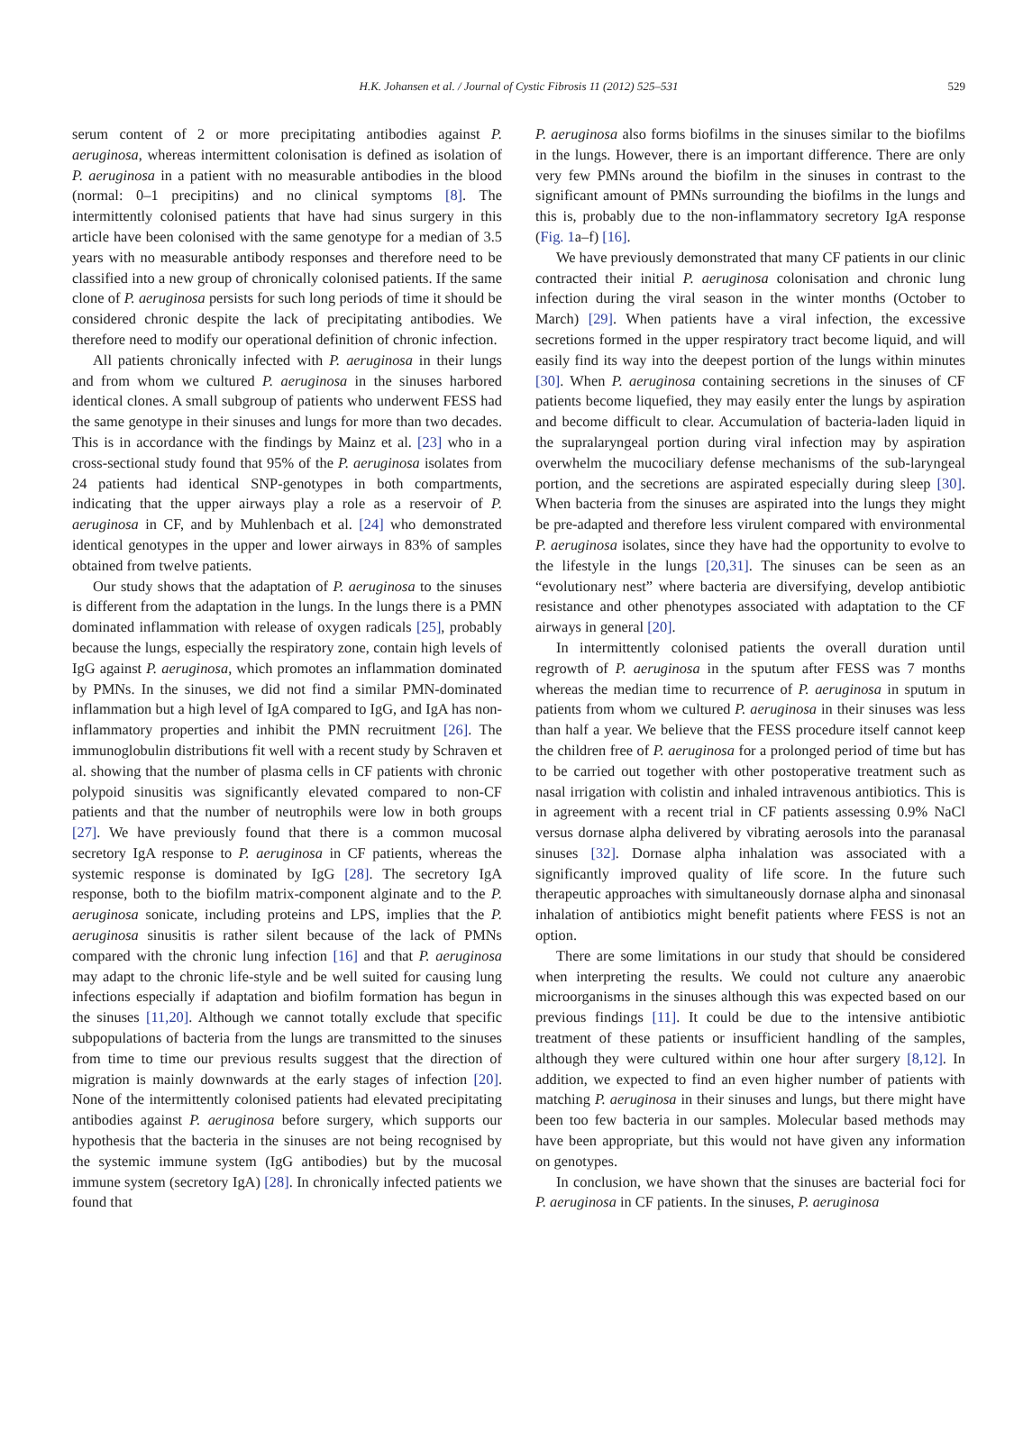H.K. Johansen et al. / Journal of Cystic Fibrosis 11 (2012) 525–531 529
serum content of 2 or more precipitating antibodies against P. aeruginosa, whereas intermittent colonisation is defined as isolation of P. aeruginosa in a patient with no measurable antibodies in the blood (normal: 0–1 precipitins) and no clinical symptoms [8]. The intermittently colonised patients that have had sinus surgery in this article have been colonised with the same genotype for a median of 3.5 years with no measurable antibody responses and therefore need to be classified into a new group of chronically colonised patients. If the same clone of P. aeruginosa persists for such long periods of time it should be considered chronic despite the lack of precipitating antibodies. We therefore need to modify our operational definition of chronic infection.
All patients chronically infected with P. aeruginosa in their lungs and from whom we cultured P. aeruginosa in the sinuses harbored identical clones. A small subgroup of patients who underwent FESS had the same genotype in their sinuses and lungs for more than two decades. This is in accordance with the findings by Mainz et al. [23] who in a cross-sectional study found that 95% of the P. aeruginosa isolates from 24 patients had identical SNP-genotypes in both compartments, indicating that the upper airways play a role as a reservoir of P. aeruginosa in CF, and by Muhlenbach et al. [24] who demonstrated identical genotypes in the upper and lower airways in 83% of samples obtained from twelve patients.
Our study shows that the adaptation of P. aeruginosa to the sinuses is different from the adaptation in the lungs. In the lungs there is a PMN dominated inflammation with release of oxygen radicals [25], probably because the lungs, especially the respiratory zone, contain high levels of IgG against P. aeruginosa, which promotes an inflammation dominated by PMNs. In the sinuses, we did not find a similar PMN-dominated inflammation but a high level of IgA compared to IgG, and IgA has non-inflammatory properties and inhibit the PMN recruitment [26]. The immunoglobulin distributions fit well with a recent study by Schraven et al. showing that the number of plasma cells in CF patients with chronic polypoid sinusitis was significantly elevated compared to non-CF patients and that the number of neutrophils were low in both groups [27]. We have previously found that there is a common mucosal secretory IgA response to P. aeruginosa in CF patients, whereas the systemic response is dominated by IgG [28]. The secretory IgA response, both to the biofilm matrix-component alginate and to the P. aeruginosa sonicate, including proteins and LPS, implies that the P. aeruginosa sinusitis is rather silent because of the lack of PMNs compared with the chronic lung infection [16] and that P. aeruginosa may adapt to the chronic life-style and be well suited for causing lung infections especially if adaptation and biofilm formation has begun in the sinuses [11,20]. Although we cannot totally exclude that specific subpopulations of bacteria from the lungs are transmitted to the sinuses from time to time our previous results suggest that the direction of migration is mainly downwards at the early stages of infection [20]. None of the intermittently colonised patients had elevated precipitating antibodies against P. aeruginosa before surgery, which supports our hypothesis that the bacteria in the sinuses are not being recognised by the systemic immune system (IgG antibodies) but by the mucosal immune system (secretory IgA) [28]. In chronically infected patients we found that
P. aeruginosa also forms biofilms in the sinuses similar to the biofilms in the lungs. However, there is an important difference. There are only very few PMNs around the biofilm in the sinuses in contrast to the significant amount of PMNs surrounding the biofilms in the lungs and this is, probably due to the non-inflammatory secretory IgA response (Fig. 1a–f) [16].
We have previously demonstrated that many CF patients in our clinic contracted their initial P. aeruginosa colonisation and chronic lung infection during the viral season in the winter months (October to March) [29]. When patients have a viral infection, the excessive secretions formed in the upper respiratory tract become liquid, and will easily find its way into the deepest portion of the lungs within minutes [30]. When P. aeruginosa containing secretions in the sinuses of CF patients become liquefied, they may easily enter the lungs by aspiration and become difficult to clear. Accumulation of bacteria-laden liquid in the supralaryngeal portion during viral infection may by aspiration overwhelm the mucociliary defense mechanisms of the sub-laryngeal portion, and the secretions are aspirated especially during sleep [30]. When bacteria from the sinuses are aspirated into the lungs they might be pre-adapted and therefore less virulent compared with environmental P. aeruginosa isolates, since they have had the opportunity to evolve to the lifestyle in the lungs [20,31]. The sinuses can be seen as an “evolutionary nest” where bacteria are diversifying, develop antibiotic resistance and other phenotypes associated with adaptation to the CF airways in general [20].
In intermittently colonised patients the overall duration until regrowth of P. aeruginosa in the sputum after FESS was 7 months whereas the median time to recurrence of P. aeruginosa in sputum in patients from whom we cultured P. aeruginosa in their sinuses was less than half a year. We believe that the FESS procedure itself cannot keep the children free of P. aeruginosa for a prolonged period of time but has to be carried out together with other postoperative treatment such as nasal irrigation with colistin and inhaled intravenous antibiotics. This is in agreement with a recent trial in CF patients assessing 0.9% NaCl versus dornase alpha delivered by vibrating aerosols into the paranasal sinuses [32]. Dornase alpha inhalation was associated with a significantly improved quality of life score. In the future such therapeutic approaches with simultaneously dornase alpha and sinonasal inhalation of antibiotics might benefit patients where FESS is not an option.
There are some limitations in our study that should be considered when interpreting the results. We could not culture any anaerobic microorganisms in the sinuses although this was expected based on our previous findings [11]. It could be due to the intensive antibiotic treatment of these patients or insufficient handling of the samples, although they were cultured within one hour after surgery [8,12]. In addition, we expected to find an even higher number of patients with matching P. aeruginosa in their sinuses and lungs, but there might have been too few bacteria in our samples. Molecular based methods may have been appropriate, but this would not have given any information on genotypes.
In conclusion, we have shown that the sinuses are bacterial foci for P. aeruginosa in CF patients. In the sinuses, P. aeruginosa